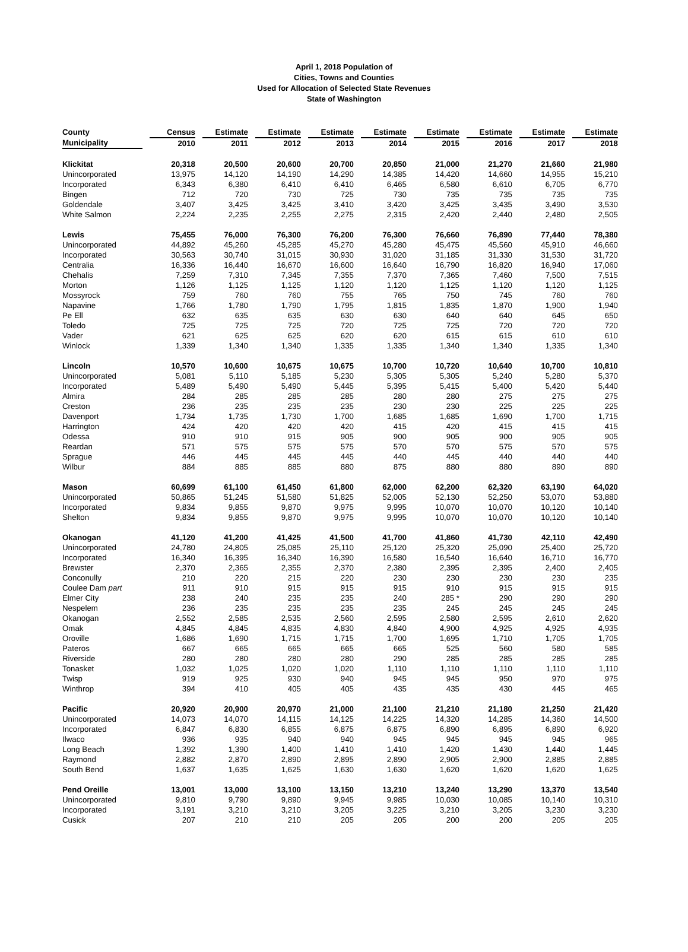April 1, 2018 Population of
Cities, Towns and Counties
Used for Allocation of Selected State Revenues
State of Washington
| County | Census | Estimate | Estimate | Estimate | Estimate | Estimate | Estimate | Estimate | Estimate |
| --- | --- | --- | --- | --- | --- | --- | --- | --- | --- |
| Municipality | 2010 | 2011 | 2012 | 2013 | 2014 | 2015 | 2016 | 2017 | 2018 |
| Klickitat | 20,318 | 20,500 | 20,600 | 20,700 | 20,850 | 21,000 | 21,270 | 21,660 | 21,980 |
| Unincorporated | 13,975 | 14,120 | 14,190 | 14,290 | 14,385 | 14,420 | 14,660 | 14,955 | 15,210 |
| Incorporated | 6,343 | 6,380 | 6,410 | 6,410 | 6,465 | 6,580 | 6,610 | 6,705 | 6,770 |
| Bingen | 712 | 720 | 730 | 725 | 730 | 735 | 735 | 735 | 735 |
| Goldendale | 3,407 | 3,425 | 3,425 | 3,410 | 3,420 | 3,425 | 3,435 | 3,490 | 3,530 |
| White Salmon | 2,224 | 2,235 | 2,255 | 2,275 | 2,315 | 2,420 | 2,440 | 2,480 | 2,505 |
| Lewis | 75,455 | 76,000 | 76,300 | 76,200 | 76,300 | 76,660 | 76,890 | 77,440 | 78,380 |
| Unincorporated | 44,892 | 45,260 | 45,285 | 45,270 | 45,280 | 45,475 | 45,560 | 45,910 | 46,660 |
| Incorporated | 30,563 | 30,740 | 31,015 | 30,930 | 31,020 | 31,185 | 31,330 | 31,530 | 31,720 |
| Centralia | 16,336 | 16,440 | 16,670 | 16,600 | 16,640 | 16,790 | 16,820 | 16,940 | 17,060 |
| Chehalis | 7,259 | 7,310 | 7,345 | 7,355 | 7,370 | 7,365 | 7,460 | 7,500 | 7,515 |
| Morton | 1,126 | 1,125 | 1,125 | 1,120 | 1,120 | 1,125 | 1,120 | 1,120 | 1,125 |
| Mossyrock | 759 | 760 | 760 | 755 | 765 | 750 | 745 | 760 | 760 |
| Napavine | 1,766 | 1,780 | 1,790 | 1,795 | 1,815 | 1,835 | 1,870 | 1,900 | 1,940 |
| Pe Ell | 632 | 635 | 635 | 630 | 630 | 640 | 640 | 645 | 650 |
| Toledo | 725 | 725 | 725 | 720 | 725 | 725 | 720 | 720 | 720 |
| Vader | 621 | 625 | 625 | 620 | 620 | 615 | 615 | 610 | 610 |
| Winlock | 1,339 | 1,340 | 1,340 | 1,335 | 1,335 | 1,340 | 1,340 | 1,335 | 1,340 |
| Lincoln | 10,570 | 10,600 | 10,675 | 10,675 | 10,700 | 10,720 | 10,640 | 10,700 | 10,810 |
| Unincorporated | 5,081 | 5,110 | 5,185 | 5,230 | 5,305 | 5,305 | 5,240 | 5,280 | 5,370 |
| Incorporated | 5,489 | 5,490 | 5,490 | 5,445 | 5,395 | 5,415 | 5,400 | 5,420 | 5,440 |
| Almira | 284 | 285 | 285 | 285 | 280 | 280 | 275 | 275 | 275 |
| Creston | 236 | 235 | 235 | 235 | 230 | 230 | 225 | 225 | 225 |
| Davenport | 1,734 | 1,735 | 1,730 | 1,700 | 1,685 | 1,685 | 1,690 | 1,700 | 1,715 |
| Harrington | 424 | 420 | 420 | 420 | 415 | 420 | 415 | 415 | 415 |
| Odessa | 910 | 910 | 915 | 905 | 900 | 905 | 900 | 905 | 905 |
| Reardan | 571 | 575 | 575 | 575 | 570 | 570 | 575 | 570 | 575 |
| Sprague | 446 | 445 | 445 | 445 | 440 | 445 | 440 | 440 | 440 |
| Wilbur | 884 | 885 | 885 | 880 | 875 | 880 | 880 | 890 | 890 |
| Mason | 60,699 | 61,100 | 61,450 | 61,800 | 62,000 | 62,200 | 62,320 | 63,190 | 64,020 |
| Unincorporated | 50,865 | 51,245 | 51,580 | 51,825 | 52,005 | 52,130 | 52,250 | 53,070 | 53,880 |
| Incorporated | 9,834 | 9,855 | 9,870 | 9,975 | 9,995 | 10,070 | 10,070 | 10,120 | 10,140 |
| Shelton | 9,834 | 9,855 | 9,870 | 9,975 | 9,995 | 10,070 | 10,070 | 10,120 | 10,140 |
| Okanogan | 41,120 | 41,200 | 41,425 | 41,500 | 41,700 | 41,860 | 41,730 | 42,110 | 42,490 |
| Unincorporated | 24,780 | 24,805 | 25,085 | 25,110 | 25,120 | 25,320 | 25,090 | 25,400 | 25,720 |
| Incorporated | 16,340 | 16,395 | 16,340 | 16,390 | 16,580 | 16,540 | 16,640 | 16,710 | 16,770 |
| Brewster | 2,370 | 2,365 | 2,355 | 2,370 | 2,380 | 2,395 | 2,395 | 2,400 | 2,405 |
| Conconully | 210 | 220 | 215 | 220 | 230 | 230 | 230 | 230 | 235 |
| Coulee Dam part | 911 | 910 | 915 | 915 | 915 | 910 | 915 | 915 | 915 |
| Elmer City | 238 | 240 | 235 | 235 | 240 | 285 * | 290 | 290 | 290 |
| Nespelem | 236 | 235 | 235 | 235 | 235 | 245 | 245 | 245 | 245 |
| Okanogan | 2,552 | 2,585 | 2,535 | 2,560 | 2,595 | 2,580 | 2,595 | 2,610 | 2,620 |
| Omak | 4,845 | 4,845 | 4,835 | 4,830 | 4,840 | 4,900 | 4,925 | 4,925 | 4,935 |
| Oroville | 1,686 | 1,690 | 1,715 | 1,715 | 1,700 | 1,695 | 1,710 | 1,705 | 1,705 |
| Pateros | 667 | 665 | 665 | 665 | 665 | 525 | 560 | 580 | 585 |
| Riverside | 280 | 280 | 280 | 280 | 290 | 285 | 285 | 285 | 285 |
| Tonasket | 1,032 | 1,025 | 1,020 | 1,020 | 1,110 | 1,110 | 1,110 | 1,110 | 1,110 |
| Twisp | 919 | 925 | 930 | 940 | 945 | 945 | 950 | 970 | 975 |
| Winthrop | 394 | 410 | 405 | 405 | 435 | 435 | 430 | 445 | 465 |
| Pacific | 20,920 | 20,900 | 20,970 | 21,000 | 21,100 | 21,210 | 21,180 | 21,250 | 21,420 |
| Unincorporated | 14,073 | 14,070 | 14,115 | 14,125 | 14,225 | 14,320 | 14,285 | 14,360 | 14,500 |
| Incorporated | 6,847 | 6,830 | 6,855 | 6,875 | 6,875 | 6,890 | 6,895 | 6,890 | 6,920 |
| Ilwaco | 936 | 935 | 940 | 940 | 945 | 945 | 945 | 945 | 965 |
| Long Beach | 1,392 | 1,390 | 1,400 | 1,410 | 1,410 | 1,420 | 1,430 | 1,440 | 1,445 |
| Raymond | 2,882 | 2,870 | 2,890 | 2,895 | 2,890 | 2,905 | 2,900 | 2,885 | 2,885 |
| South Bend | 1,637 | 1,635 | 1,625 | 1,630 | 1,630 | 1,620 | 1,620 | 1,620 | 1,625 |
| Pend Oreille | 13,001 | 13,000 | 13,100 | 13,150 | 13,210 | 13,240 | 13,290 | 13,370 | 13,540 |
| Unincorporated | 9,810 | 9,790 | 9,890 | 9,945 | 9,985 | 10,030 | 10,085 | 10,140 | 10,310 |
| Incorporated | 3,191 | 3,210 | 3,210 | 3,205 | 3,225 | 3,210 | 3,205 | 3,230 | 3,230 |
| Cusick | 207 | 210 | 210 | 205 | 205 | 200 | 200 | 205 | 205 |